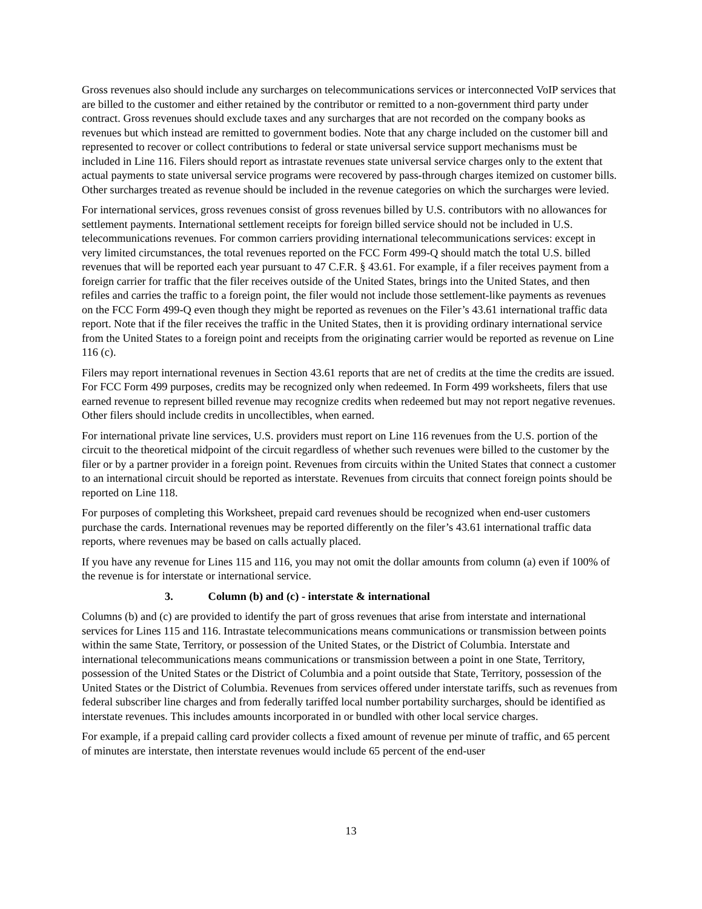Gross revenues also should include any surcharges on telecommunications services or interconnected VoIP services that are billed to the customer and either retained by the contributor or remitted to a non-government third party under contract. Gross revenues should exclude taxes and any surcharges that are not recorded on the company books as revenues but which instead are remitted to government bodies. Note that any charge included on the customer bill and represented to recover or collect contributions to federal or state universal service support mechanisms must be included in Line 116. Filers should report as intrastate revenues state universal service charges only to the extent that actual payments to state universal service programs were recovered by pass-through charges itemized on customer bills. Other surcharges treated as revenue should be included in the revenue categories on which the surcharges were levied.
For international services, gross revenues consist of gross revenues billed by U.S. contributors with no allowances for settlement payments. International settlement receipts for foreign billed service should not be included in U.S. telecommunications revenues. For common carriers providing international telecommunications services: except in very limited circumstances, the total revenues reported on the FCC Form 499-Q should match the total U.S. billed revenues that will be reported each year pursuant to 47 C.F.R. § 43.61. For example, if a filer receives payment from a foreign carrier for traffic that the filer receives outside of the United States, brings into the United States, and then refiles and carries the traffic to a foreign point, the filer would not include those settlement-like payments as revenues on the FCC Form 499-Q even though they might be reported as revenues on the Filer’s 43.61 international traffic data report. Note that if the filer receives the traffic in the United States, then it is providing ordinary international service from the United States to a foreign point and receipts from the originating carrier would be reported as revenue on Line 116 (c).
Filers may report international revenues in Section 43.61 reports that are net of credits at the time the credits are issued. For FCC Form 499 purposes, credits may be recognized only when redeemed. In Form 499 worksheets, filers that use earned revenue to represent billed revenue may recognize credits when redeemed but may not report negative revenues. Other filers should include credits in uncollectibles, when earned.
For international private line services, U.S. providers must report on Line 116 revenues from the U.S. portion of the circuit to the theoretical midpoint of the circuit regardless of whether such revenues were billed to the customer by the filer or by a partner provider in a foreign point. Revenues from circuits within the United States that connect a customer to an international circuit should be reported as interstate. Revenues from circuits that connect foreign points should be reported on Line 118.
For purposes of completing this Worksheet, prepaid card revenues should be recognized when end-user customers purchase the cards. International revenues may be reported differently on the filer’s 43.61 international traffic data reports, where revenues may be based on calls actually placed.
If you have any revenue for Lines 115 and 116, you may not omit the dollar amounts from column (a) even if 100% of the revenue is for interstate or international service.
3. Column (b) and (c) - interstate & international
Columns (b) and (c) are provided to identify the part of gross revenues that arise from interstate and international services for Lines 115 and 116. Intrastate telecommunications means communications or transmission between points within the same State, Territory, or possession of the United States, or the District of Columbia. Interstate and international telecommunications means communications or transmission between a point in one State, Territory, possession of the United States or the District of Columbia and a point outside that State, Territory, possession of the United States or the District of Columbia. Revenues from services offered under interstate tariffs, such as revenues from federal subscriber line charges and from federally tariffed local number portability surcharges, should be identified as interstate revenues. This includes amounts incorporated in or bundled with other local service charges.
For example, if a prepaid calling card provider collects a fixed amount of revenue per minute of traffic, and 65 percent of minutes are interstate, then interstate revenues would include 65 percent of the end-user
13